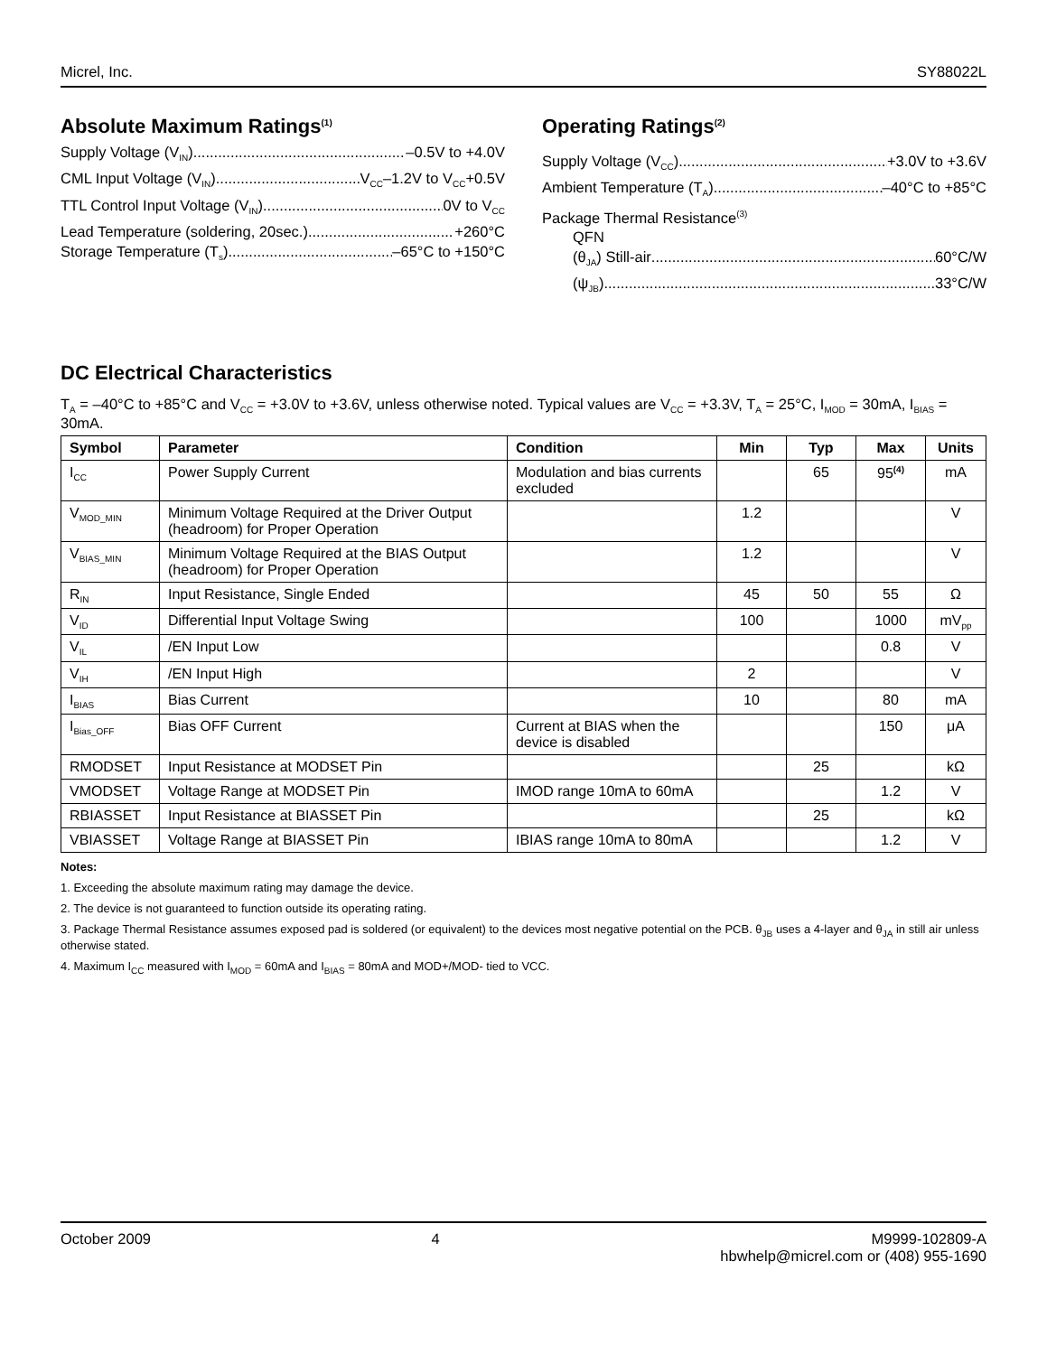Micrel, Inc. SY88022L
Absolute Maximum Ratings<sup>(1)</sup>
Supply Voltage (V<sub>IN</sub>) –0.5V to +4.0V
CML Input Voltage (V<sub>IN</sub>) V<sub>CC</sub>–1.2V to V<sub>CC</sub>+0.5V
TTL Control Input Voltage (V<sub>IN</sub>) 0V to V<sub>CC</sub>
Lead Temperature (soldering, 20sec.) +260°C
Storage Temperature (T<sub>s</sub>) –65°C to +150°C
Operating Ratings<sup>(2)</sup>
Supply Voltage (V<sub>CC</sub>) +3.0V to +3.6V
Ambient Temperature (T<sub>A</sub>) –40°C to +85°C
Package Thermal Resistance<sup>(3)</sup>
QFN
(θ<sub>JA</sub>) Still-air 60°C/W
(ψ<sub>JB</sub>) 33°C/W
DC Electrical Characteristics
T<sub>A</sub> = –40°C to +85°C and V<sub>CC</sub> = +3.0V to +3.6V, unless otherwise noted. Typical values are V<sub>CC</sub> = +3.3V, T<sub>A</sub> = 25°C, I<sub>MOD</sub> = 30mA, I<sub>BIAS</sub> = 30mA.
| Symbol | Parameter | Condition | Min | Typ | Max | Units |
| --- | --- | --- | --- | --- | --- | --- |
| I<sub>CC</sub> | Power Supply Current | Modulation and bias currents excluded | | 65 | 95<sup>(4)</sup> | mA |
| V<sub>MOD_MIN</sub> | Minimum Voltage Required at the Driver Output (headroom) for Proper Operation | | 1.2 | | | V |
| V<sub>BIAS_MIN</sub> | Minimum Voltage Required at the BIAS Output (headroom) for Proper Operation | | 1.2 | | | V |
| R<sub>IN</sub> | Input Resistance, Single Ended | | 45 | 50 | 55 | Ω |
| V<sub>ID</sub> | Differential Input Voltage Swing | | 100 | | 1000 | mV<sub>pp</sub> |
| V<sub>IL</sub> | /EN Input Low | | | | 0.8 | V |
| V<sub>IH</sub> | /EN Input High | | 2 | | | V |
| I<sub>BIAS</sub> | Bias Current | | 10 | | 80 | mA |
| I<sub>Bias_OFF</sub> | Bias OFF Current | Current at BIAS when the device is disabled | | | 150 | μA |
| RMODSET | Input Resistance at MODSET Pin | | | 25 | | kΩ |
| VMODSET | Voltage Range at MODSET Pin | IMOD range 10mA to 60mA | | | 1.2 | V |
| RBIASSET | Input Resistance at BIASSET Pin | | | 25 | | kΩ |
| VBIASSET | Voltage Range at BIASSET Pin | IBIAS range 10mA to 80mA | | | 1.2 | V |
Notes:
1. Exceeding the absolute maximum rating may damage the device.
2. The device is not guaranteed to function outside its operating rating.
3. Package Thermal Resistance assumes exposed pad is soldered (or equivalent) to the devices most negative potential on the PCB. θ<sub>JB</sub> uses a 4-layer and θ<sub>JA</sub> in still air unless otherwise stated.
4. Maximum I<sub>CC</sub> measured with I<sub>MOD</sub> = 60mA and I<sub>BIAS</sub> = 80mA and MOD+/MOD- tied to VCC.
October 2009 4 M9999-102809-A
hbwhelp@micrel.com or (408) 955-1690